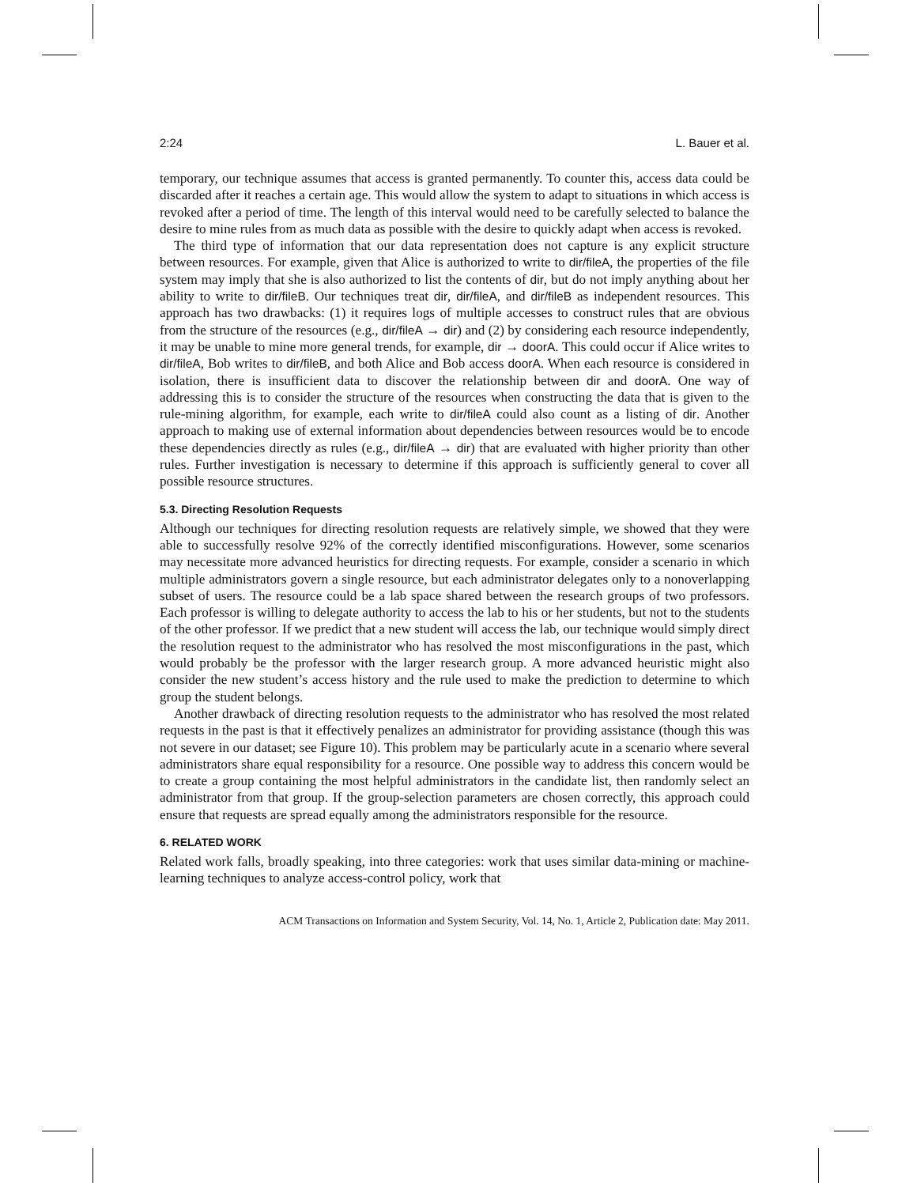2:24 L. Bauer et al.
temporary, our technique assumes that access is granted permanently. To counter this, access data could be discarded after it reaches a certain age. This would allow the system to adapt to situations in which access is revoked after a period of time. The length of this interval would need to be carefully selected to balance the desire to mine rules from as much data as possible with the desire to quickly adapt when access is revoked.
The third type of information that our data representation does not capture is any explicit structure between resources. For example, given that Alice is authorized to write to dir/fileA, the properties of the file system may imply that she is also authorized to list the contents of dir, but do not imply anything about her ability to write to dir/fileB. Our techniques treat dir, dir/fileA, and dir/fileB as independent resources. This approach has two drawbacks: (1) it requires logs of multiple accesses to construct rules that are obvious from the structure of the resources (e.g., dir/fileA → dir) and (2) by considering each resource independently, it may be unable to mine more general trends, for example, dir → doorA. This could occur if Alice writes to dir/fileA, Bob writes to dir/fileB, and both Alice and Bob access doorA. When each resource is considered in isolation, there is insufficient data to discover the relationship between dir and doorA. One way of addressing this is to consider the structure of the resources when constructing the data that is given to the rule-mining algorithm, for example, each write to dir/fileA could also count as a listing of dir. Another approach to making use of external information about dependencies between resources would be to encode these dependencies directly as rules (e.g., dir/fileA → dir) that are evaluated with higher priority than other rules. Further investigation is necessary to determine if this approach is sufficiently general to cover all possible resource structures.
5.3. Directing Resolution Requests
Although our techniques for directing resolution requests are relatively simple, we showed that they were able to successfully resolve 92% of the correctly identified misconfigurations. However, some scenarios may necessitate more advanced heuristics for directing requests. For example, consider a scenario in which multiple administrators govern a single resource, but each administrator delegates only to a nonoverlapping subset of users. The resource could be a lab space shared between the research groups of two professors. Each professor is willing to delegate authority to access the lab to his or her students, but not to the students of the other professor. If we predict that a new student will access the lab, our technique would simply direct the resolution request to the administrator who has resolved the most misconfigurations in the past, which would probably be the professor with the larger research group. A more advanced heuristic might also consider the new student’s access history and the rule used to make the prediction to determine to which group the student belongs.
Another drawback of directing resolution requests to the administrator who has resolved the most related requests in the past is that it effectively penalizes an administrator for providing assistance (though this was not severe in our dataset; see Figure 10). This problem may be particularly acute in a scenario where several administrators share equal responsibility for a resource. One possible way to address this concern would be to create a group containing the most helpful administrators in the candidate list, then randomly select an administrator from that group. If the group-selection parameters are chosen correctly, this approach could ensure that requests are spread equally among the administrators responsible for the resource.
6. RELATED WORK
Related work falls, broadly speaking, into three categories: work that uses similar data-mining or machine-learning techniques to analyze access-control policy, work that
ACM Transactions on Information and System Security, Vol. 14, No. 1, Article 2, Publication date: May 2011.